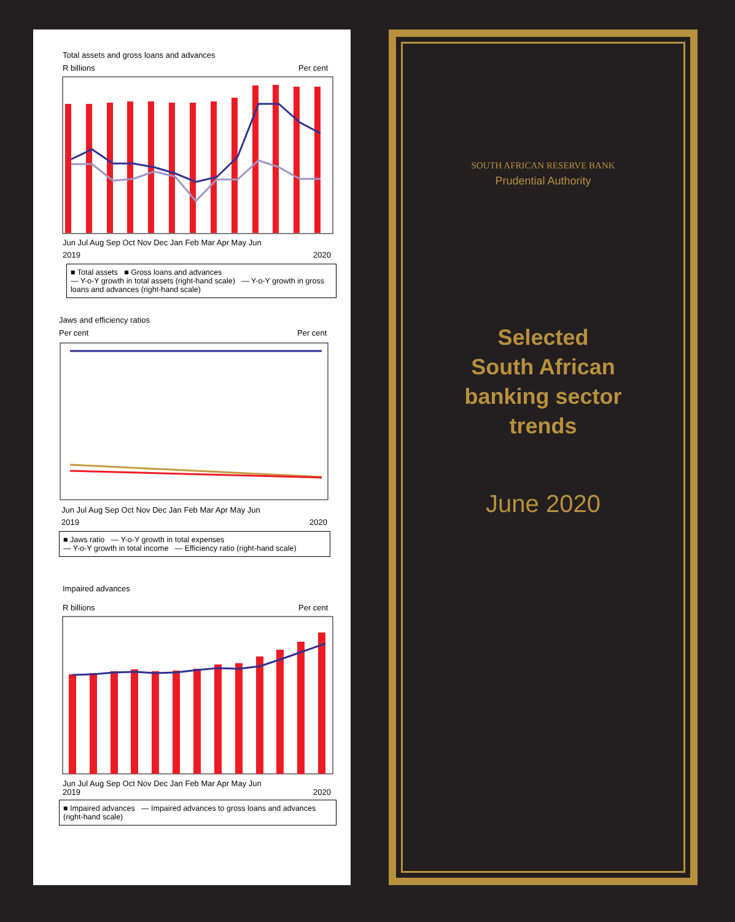Total assets and gross loans and advances
R billions
Per cent
Jun Jul Aug Sep Oct Nov Dec Jan Feb Mar Apr May Jun
2019
2020
■ Total assets ■ Gross loans and advances
— Y-o-Y growth in total assets (right-hand scale) — Y-o-Y growth in gross loans and advances (right-hand scale)
Jaws and efficiency ratios
Per cent
Per cent
Jun Jul Aug Sep Oct Nov Dec Jan Feb Mar Apr May Jun
2019
2020
■ Jaws ratio — Y-o-Y growth in total expenses
— Y-o-Y growth in total income — Efficiency ratio (right-hand scale)
Impaired advances
R billions
Per cent
Jun Jul Aug Sep Oct Nov Dec Jan Feb Mar Apr May Jun
2019
2020
■ Impaired advances — Impaired advances to gross loans and advances (right-hand scale)
SOUTH AFRICAN RESERVE BANK
Prudential Authority
Selected
South African
banking sector
trends
June 2020